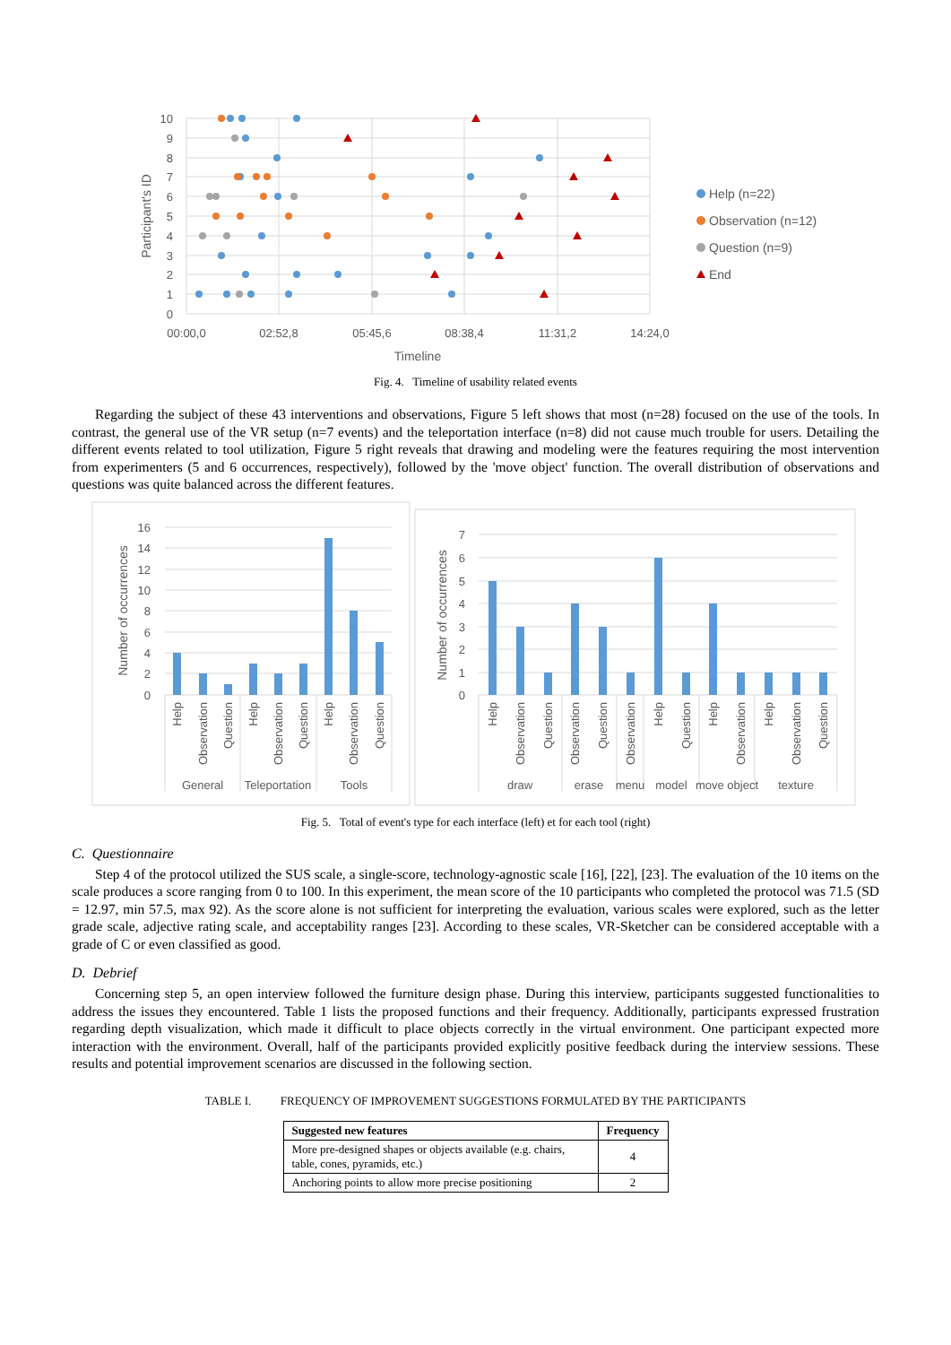10
9
8
7
6
5
4
3
2
1
0
00:00,0
02:52,8
05:45,6
08:38,4
11:31,2
14:24,0
Timeline
Participant's ID
Help (n=22)
Observation (n=12)
Question (n=9)
End
Fig. 4. Timeline of usability related events
Regarding the subject of these 43 interventions and observations, Figure 5 left shows that most (n=28) focused on the use of the tools. In contrast, the general use of the VR setup (n=7 events) and the teleportation interface (n=8) did not cause much trouble for users. Detailing the different events related to tool utilization, Figure 5 right reveals that drawing and modeling were the features requiring the most intervention from experimenters (5 and 6 occurrences, respectively), followed by the 'move object' function. The overall distribution of observations and questions was quite balanced across the different features.
16
14
12
10
8
6
4
2
0
Number of occurrences
Help
Observation
Question
Help
Observation
Question
Help
Observation
Question
General
Teleportation
Tools
7
6
5
4
3
2
1
0
Number of occurrences
Help
Observation
Question
Observation
Question
Observation
Help
Question
Help
Observation
Help
Observation
Question
draw
erase
menu
model
move object
texture
Fig. 5. Total of event's type for each interface (left) et for each tool (right)
C. Questionnaire
Step 4 of the protocol utilized the SUS scale, a single-score, technology-agnostic scale [16], [22], [23]. The evaluation of the 10 items on the scale produces a score ranging from 0 to 100. In this experiment, the mean score of the 10 participants who completed the protocol was 71.5 (SD = 12.97, min 57.5, max 92). As the score alone is not sufficient for interpreting the evaluation, various scales were explored, such as the letter grade scale, adjective rating scale, and acceptability ranges [23]. According to these scales, VR-Sketcher can be considered acceptable with a grade of C or even classified as good.
D. Debrief
Concerning step 5, an open interview followed the furniture design phase. During this interview, participants suggested functionalities to address the issues they encountered. Table 1 lists the proposed functions and their frequency. Additionally, participants expressed frustration regarding depth visualization, which made it difficult to place objects correctly in the virtual environment. One participant expected more interaction with the environment. Overall, half of the participants provided explicitly positive feedback during the interview sessions. These results and potential improvement scenarios are discussed in the following section.
TABLE I. FREQUENCY OF IMPROVEMENT SUGGESTIONS FORMULATED BY THE PARTICIPANTS
| Suggested new features | Frequency |
| --- | --- |
| More pre-designed shapes or objects available (e.g. chairs, table, cones, pyramids, etc.) | 4 |
| Anchoring points to allow more precise positioning | 2 |